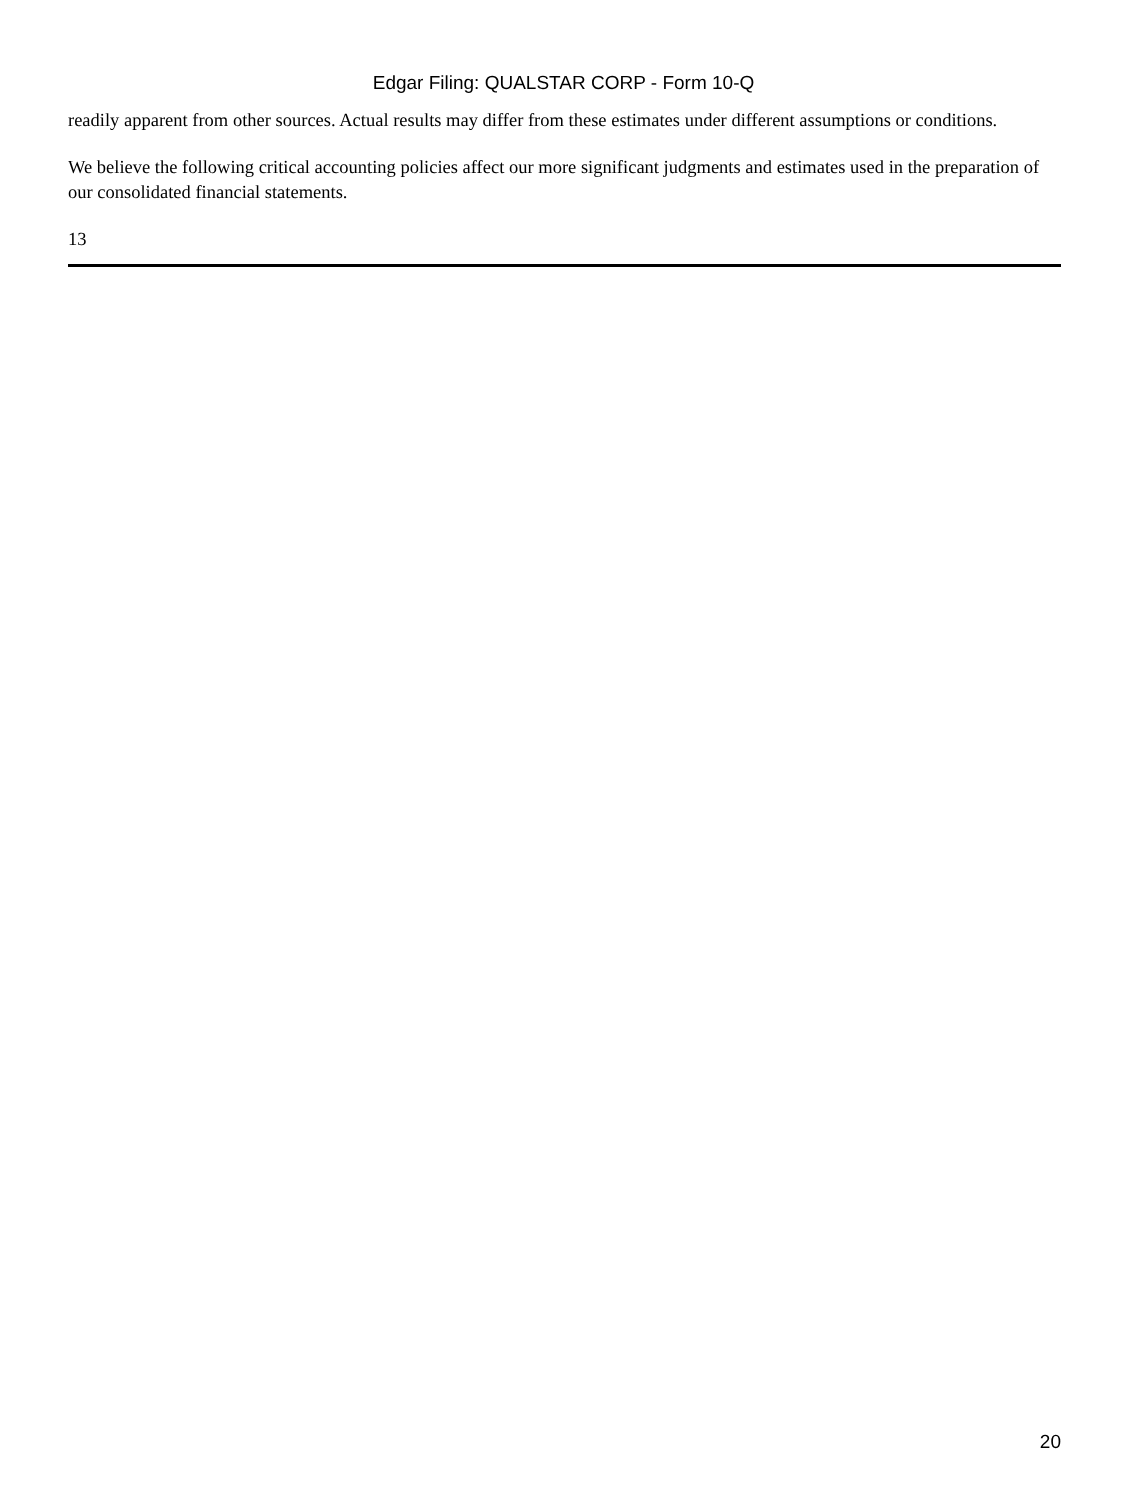Edgar Filing: QUALSTAR CORP - Form 10-Q
readily apparent from other sources. Actual results may differ from these estimates under different assumptions or conditions.
We believe the following critical accounting policies affect our more significant judgments and estimates used in the preparation of our consolidated financial statements.
13
20